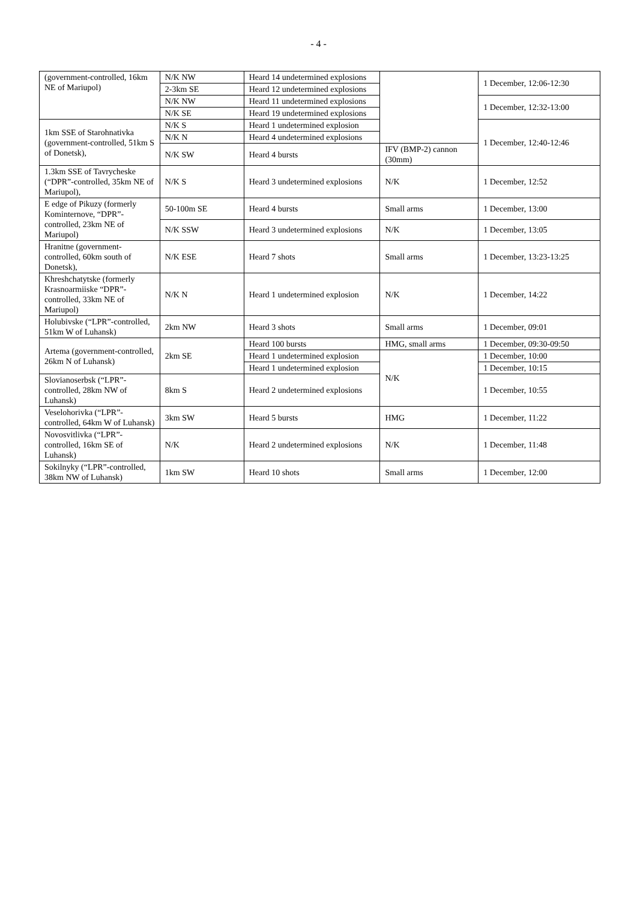- 4 -
| (government-controlled, 16km NE of Mariupol) | N/K NW | Heard 14 undetermined explosions | | 1 December, 12:06-12:30 |
| | 2-3km SE | Heard 12 undetermined explosions | | |
| | N/K NW | Heard 11 undetermined explosions | | 1 December, 12:32-13:00 |
| | N/K SE | Heard 19 undetermined explosions | | |
| 1km SSE of Starohnativka (government-controlled, 51km S of Donetsk), | N/K S | Heard 1 undetermined explosion | | 1 December, 12:40-12:46 |
| | N/K N | Heard 4 undetermined explosions | | |
| | N/K SW | Heard 4 bursts | IFV (BMP-2) cannon (30mm) | |
| 1.3km SSE of Tavrycheske (“DPR”-controlled, 35km NE of Mariupol), | N/K S | Heard 3 undetermined explosions | N/K | 1 December, 12:52 |
| E edge of Pikuzy (formerly Kominternove, “DPR”-controlled, 23km NE of Mariupol) | 50-100m SE | Heard 4 bursts | Small arms | 1 December, 13:00 |
| | N/K SSW | Heard 3 undetermined explosions | N/K | 1 December, 13:05 |
| Hranitne (government-controlled, 60km south of Donetsk), | N/K ESE | Heard 7 shots | Small arms | 1 December, 13:23-13:25 |
| Khreshchatytske (formerly Krasnoarmiiske “DPR”-controlled, 33km NE of Mariupol) | N/K N | Heard 1 undetermined explosion | N/K | 1 December, 14:22 |
| Holubivske (“LPR”-controlled, 51km W of Luhansk) | 2km NW | Heard 3 shots | Small arms | 1 December, 09:01 |
| Artema (government-controlled, 26km N of Luhansk) | 2km SE | Heard 100 bursts | HMG, small arms | 1 December, 09:30-09:50 |
| | | Heard 1 undetermined explosion | N/K | 1 December, 10:00 |
| | | Heard 1 undetermined explosion | | 1 December, 10:15 |
| Slovianoserbsk (“LPR”-controlled, 28km NW of Luhansk) | 8km S | Heard 2 undetermined explosions | | 1 December, 10:55 |
| Veselohorivka (“LPR”-controlled, 64km W of Luhansk) | 3km SW | Heard 5 bursts | HMG | 1 December, 11:22 |
| Novosvitlivka (“LPR”-controlled, 16km SE of Luhansk) | N/K | Heard 2 undetermined explosions | N/K | 1 December, 11:48 |
| Sokilnyky (“LPR”-controlled, 38km NW of Luhansk) | 1km SW | Heard 10 shots | Small arms | 1 December, 12:00 |